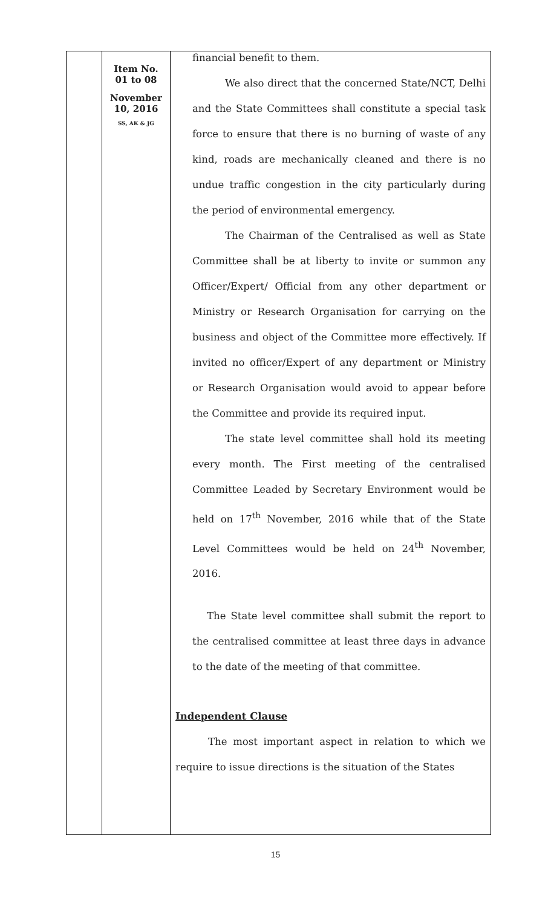| | Item No. 01 to 08 November 10, 2016 SS, AK & JG | financial benefit to them. We also direct that the concerned State/NCT, Delhi and the State Committees shall constitute a special task force to ensure that there is no burning of waste of any kind, roads are mechanically cleaned and there is no undue traffic congestion in the city particularly during the period of environmental emergency. The Chairman of the Centralised as well as State Committee shall be at liberty to invite or summon any Officer/Expert/ Official from any other department or Ministry or Research Organisation for carrying on the business and object of the Committee more effectively. If invited no officer/Expert of any department or Ministry or Research Organisation would avoid to appear before the Committee and provide its required input. The state level committee shall hold its meeting every month. The First meeting of the centralised Committee Leaded by Secretary Environment would be held on 17<sup>th</sup> November, 2016 while that of the State Level Committees would be held on 24<sup>th</sup> November, 2016. The State level committee shall submit the report to the centralised committee at least three days in advance to the date of the meeting of that committee. Independent Clause The most important aspect in relation to which we require to issue directions is the situation of the States |
15